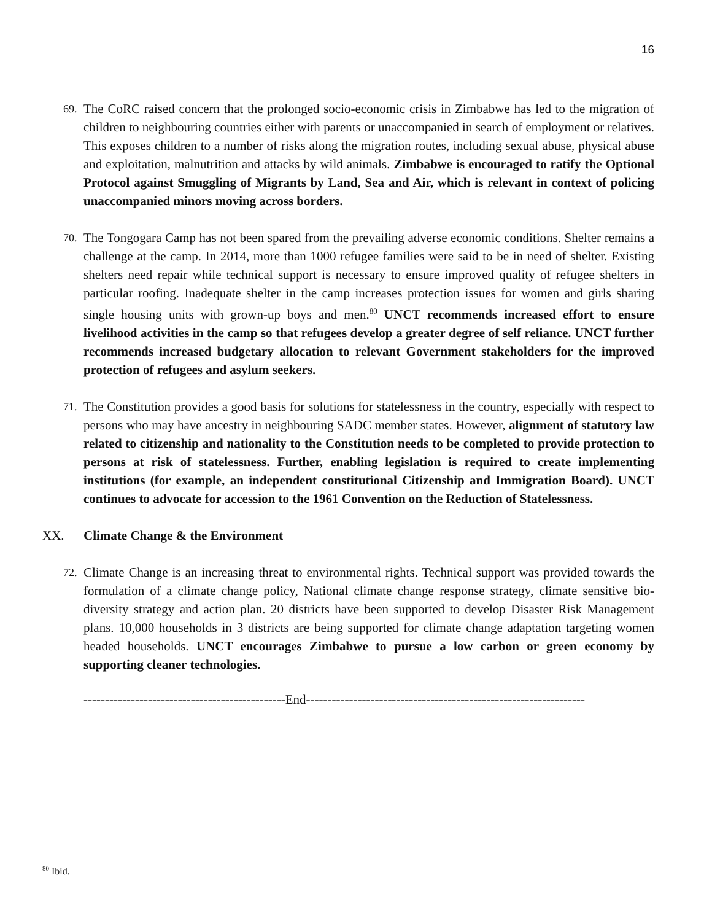16
69.
The CoRC raised concern that the prolonged socio-economic crisis in Zimbabwe has led to the migration of children to neighbouring countries either with parents or unaccompanied in search of employment or relatives. This exposes children to a number of risks along the migration routes, including sexual abuse, physical abuse and exploitation, malnutrition and attacks by wild animals. Zimbabwe is encouraged to ratify the Optional Protocol against Smuggling of Migrants by Land, Sea and Air, which is relevant in context of policing unaccompanied minors moving across borders.
70.
The Tongogara Camp has not been spared from the prevailing adverse economic conditions. Shelter remains a challenge at the camp. In 2014, more than 1000 refugee families were said to be in need of shelter. Existing shelters need repair while technical support is necessary to ensure improved quality of refugee shelters in particular roofing. Inadequate shelter in the camp increases protection issues for women and girls sharing single housing units with grown-up boys and men.<sup>80</sup> UNCT recommends increased effort to ensure livelihood activities in the camp so that refugees develop a greater degree of self reliance. UNCT further recommends increased budgetary allocation to relevant Government stakeholders for the improved protection of refugees and asylum seekers.
71.
The Constitution provides a good basis for solutions for statelessness in the country, especially with respect to persons who may have ancestry in neighbouring SADC member states. However, alignment of statutory law related to citizenship and nationality to the Constitution needs to be completed to provide protection to persons at risk of statelessness. Further, enabling legislation is required to create implementing institutions (for example, an independent constitutional Citizenship and Immigration Board). UNCT continues to advocate for accession to the 1961 Convention on the Reduction of Statelessness.
XX. Climate Change & the Environment
72.
Climate Change is an increasing threat to environmental rights. Technical support was provided towards the formulation of a climate change policy, National climate change response strategy, climate sensitive bio-diversity strategy and action plan. 20 districts have been supported to develop Disaster Risk Management plans. 10,000 households in 3 districts are being supported for climate change adaptation targeting women headed households. UNCT encourages Zimbabwe to pursue a low carbon or green economy by supporting cleaner technologies.
-----------------------------------------------End-----------------------------------------------------------------
<sup>80</sup> Ibid.